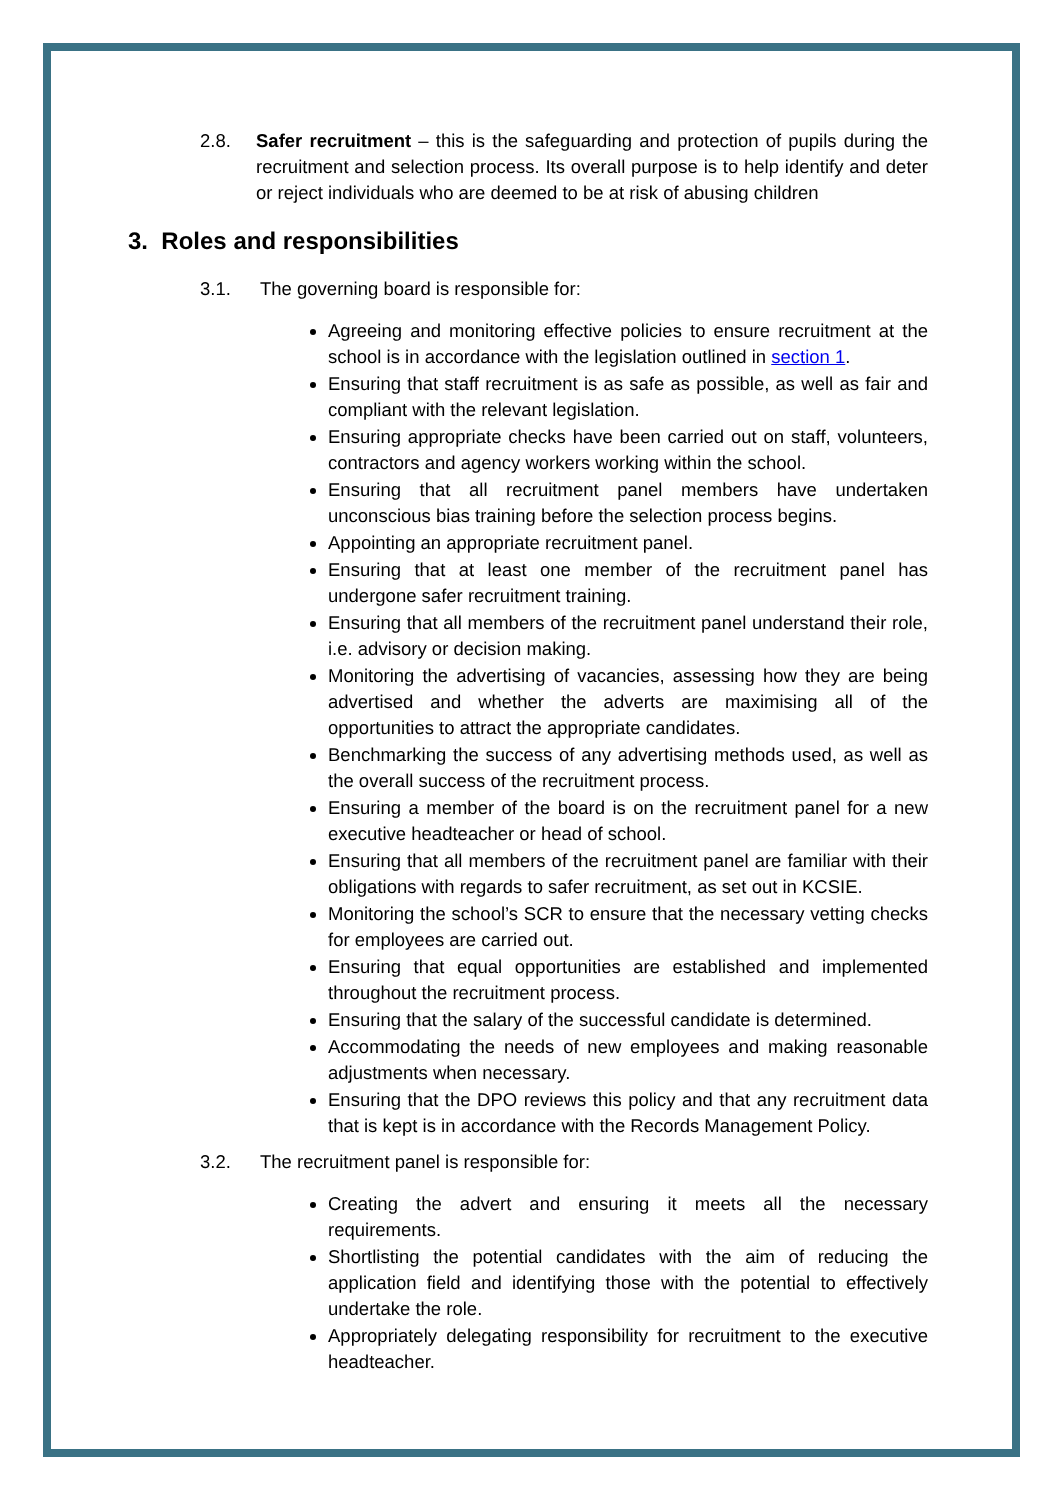2.8. Safer recruitment – this is the safeguarding and protection of pupils during the recruitment and selection process. Its overall purpose is to help identify and deter or reject individuals who are deemed to be at risk of abusing children
3. Roles and responsibilities
3.1. The governing board is responsible for:
Agreeing and monitoring effective policies to ensure recruitment at the school is in accordance with the legislation outlined in section 1.
Ensuring that staff recruitment is as safe as possible, as well as fair and compliant with the relevant legislation.
Ensuring appropriate checks have been carried out on staff, volunteers, contractors and agency workers working within the school.
Ensuring that all recruitment panel members have undertaken unconscious bias training before the selection process begins.
Appointing an appropriate recruitment panel.
Ensuring that at least one member of the recruitment panel has undergone safer recruitment training.
Ensuring that all members of the recruitment panel understand their role, i.e. advisory or decision making.
Monitoring the advertising of vacancies, assessing how they are being advertised and whether the adverts are maximising all of the opportunities to attract the appropriate candidates.
Benchmarking the success of any advertising methods used, as well as the overall success of the recruitment process.
Ensuring a member of the board is on the recruitment panel for a new executive headteacher or head of school.
Ensuring that all members of the recruitment panel are familiar with their obligations with regards to safer recruitment, as set out in KCSIE.
Monitoring the school’s SCR to ensure that the necessary vetting checks for employees are carried out.
Ensuring that equal opportunities are established and implemented throughout the recruitment process.
Ensuring that the salary of the successful candidate is determined.
Accommodating the needs of new employees and making reasonable adjustments when necessary.
Ensuring that the DPO reviews this policy and that any recruitment data that is kept is in accordance with the Records Management Policy.
3.2. The recruitment panel is responsible for:
Creating the advert and ensuring it meets all the necessary requirements.
Shortlisting the potential candidates with the aim of reducing the application field and identifying those with the potential to effectively undertake the role.
Appropriately delegating responsibility for recruitment to the executive headteacher.